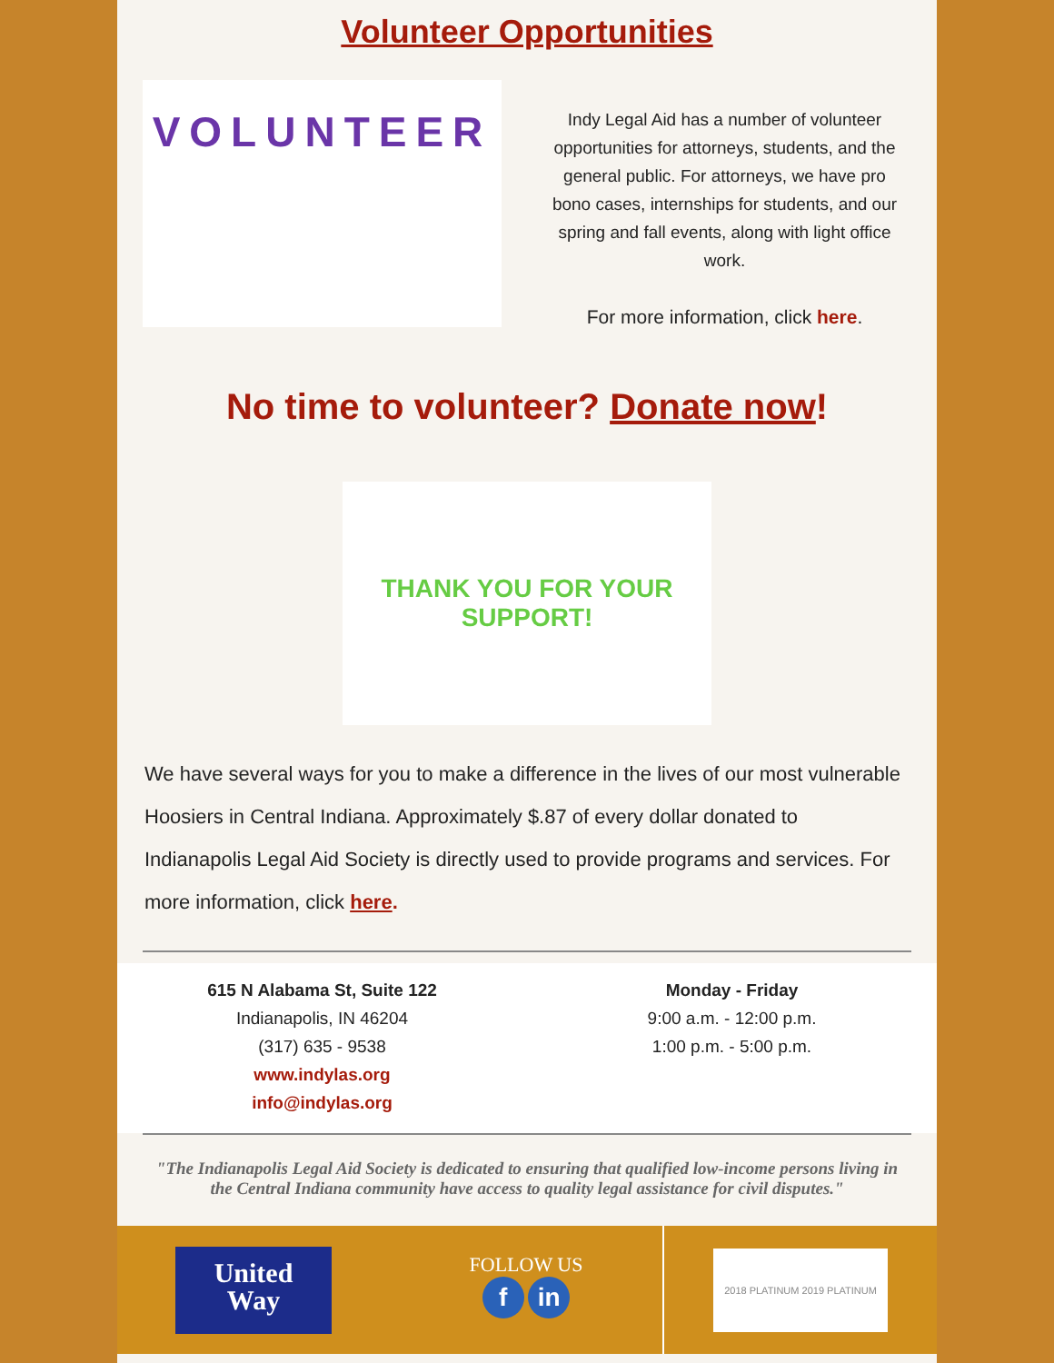Volunteer Opportunities
VOLUNTEER
Indy Legal Aid has a number of volunteer opportunities for attorneys, students, and the general public. For attorneys, we have pro bono cases, internships for students, and our spring and fall events, along with light office work.
For more information, click here.
No time to volunteer? Donate now!
THANK YOU FOR YOUR
SUPPORT!
We have several ways for you to make a difference in the lives of our most vulnerable Hoosiers in Central Indiana. Approximately $.87 of every dollar donated to Indianapolis Legal Aid Society is directly used to provide programs and services. For more information, click here.
615 N Alabama St, Suite 122
Indianapolis, IN 46204
(317) 635 - 9538
www.indylas.org
info@indylas.org
Monday - Friday
9:00 a.m. - 12:00 p.m.
1:00 p.m. - 5:00 p.m.
"The Indianapolis Legal Aid Society is dedicated to ensuring that qualified low-income persons living in the Central Indiana community have access to quality legal assistance for civil disputes."
United
Way
FOLLOW US
f in
2018 PLATINUM 2019 PLATINUM